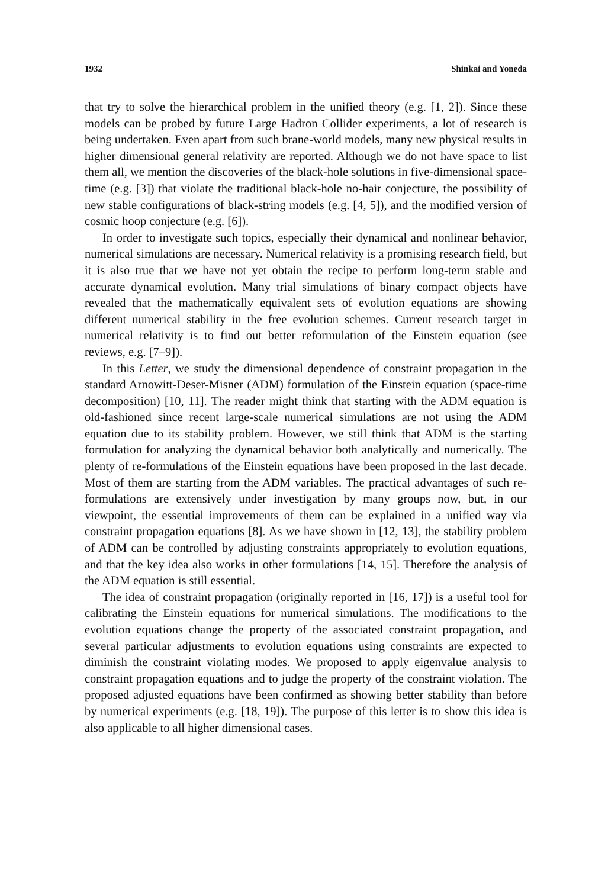1932 Shinkai and Yoneda
that try to solve the hierarchical problem in the unified theory (e.g. [1, 2]). Since these models can be probed by future Large Hadron Collider experiments, a lot of research is being undertaken. Even apart from such brane-world models, many new physical results in higher dimensional general relativity are reported. Although we do not have space to list them all, we mention the discoveries of the black-hole solutions in five-dimensional space-time (e.g. [3]) that violate the traditional black-hole no-hair conjecture, the possibility of new stable configurations of black-string models (e.g. [4, 5]), and the modified version of cosmic hoop conjecture (e.g. [6]).
In order to investigate such topics, especially their dynamical and nonlinear behavior, numerical simulations are necessary. Numerical relativity is a promising research field, but it is also true that we have not yet obtain the recipe to perform long-term stable and accurate dynamical evolution. Many trial simulations of binary compact objects have revealed that the mathematically equivalent sets of evolution equations are showing different numerical stability in the free evolution schemes. Current research target in numerical relativity is to find out better reformulation of the Einstein equation (see reviews, e.g. [7–9]).
In this Letter, we study the dimensional dependence of constraint propagation in the standard Arnowitt-Deser-Misner (ADM) formulation of the Einstein equation (space-time decomposition) [10, 11]. The reader might think that starting with the ADM equation is old-fashioned since recent large-scale numerical simulations are not using the ADM equation due to its stability problem. However, we still think that ADM is the starting formulation for analyzing the dynamical behavior both analytically and numerically. The plenty of re-formulations of the Einstein equations have been proposed in the last decade. Most of them are starting from the ADM variables. The practical advantages of such re-formulations are extensively under investigation by many groups now, but, in our viewpoint, the essential improvements of them can be explained in a unified way via constraint propagation equations [8]. As we have shown in [12, 13], the stability problem of ADM can be controlled by adjusting constraints appropriately to evolution equations, and that the key idea also works in other formulations [14, 15]. Therefore the analysis of the ADM equation is still essential.
The idea of constraint propagation (originally reported in [16, 17]) is a useful tool for calibrating the Einstein equations for numerical simulations. The modifications to the evolution equations change the property of the associated constraint propagation, and several particular adjustments to evolution equations using constraints are expected to diminish the constraint violating modes. We proposed to apply eigenvalue analysis to constraint propagation equations and to judge the property of the constraint violation. The proposed adjusted equations have been confirmed as showing better stability than before by numerical experiments (e.g. [18, 19]). The purpose of this letter is to show this idea is also applicable to all higher dimensional cases.